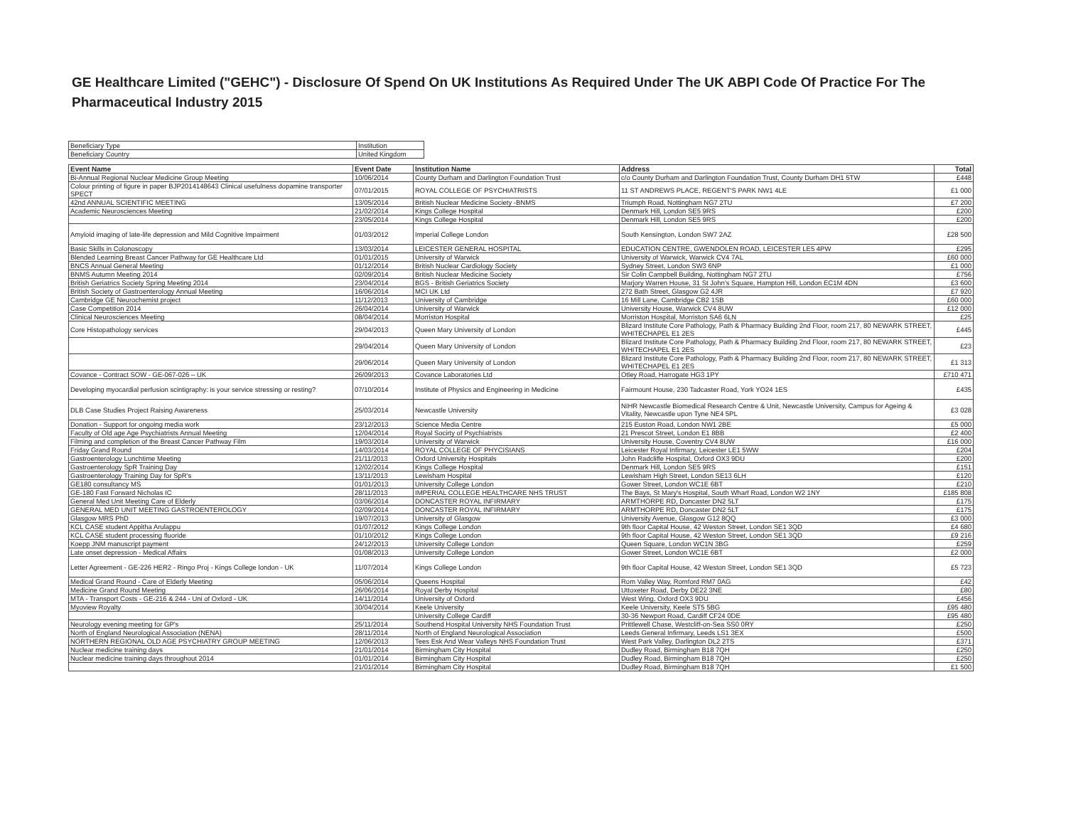GE Healthcare Limited ("GEHC") - Disclosure Of Spend On UK Institutions As Required Under The UK ABPI Code Of Practice For The Pharmaceutical Industry 2015
| Beneficiary Type | Institution |
| Beneficiary Country | United Kingdom |
| Event Name | Event Date | Institution Name | Address | Total |
| --- | --- | --- | --- | --- |
| Bi-Annual Regional Nuclear Medicine Group Meeting | 10/06/2014 | County Durham and Darlington Foundation Trust | c/o County Durham and Darlington Foundation Trust, County Durham DH1 5TW | £448 |
| Colour printing of figure in paper BJP2014148643 Clinical usefulness dopamine transporter SPECT | 07/01/2015 | ROYAL COLLEGE OF PSYCHIATRISTS | 11 ST ANDREWS PLACE, REGENT'S PARK NW1 4LE | £1 000 |
| 42nd ANNUAL SCIENTIFIC MEETING | 13/05/2014 | British Nuclear Medicine Society -BNMS | Triumph Road, Nottingham NG7 2TU | £7 200 |
| Academic Neurosciences Meeting | 21/02/2014 | Kings College Hospital | Denmark Hill, London SE5 9RS | £200 |
| | 23/05/2014 | Kings College Hospital | Denmark Hill, London SE5 9RS | £200 |
| Amyloid imaging of late-life depression and Mild Cognitive Impairment | 01/03/2012 | Imperial College London | South Kensington, London SW7 2AZ | £28 500 |
| Basic Skills in Colonoscopy | 13/03/2014 | LEICESTER GENERAL HOSPITAL | EDUCATION CENTRE, GWENDOLEN ROAD, LEICESTER LE5 4PW | £295 |
| Blended Learning Breast Cancer Pathway for GE Healthcare Ltd | 01/01/2015 | University of Warwick | University of Warwick, Warwick CV4 7AL | £60 000 |
| BNCS Annual General Meeting | 01/12/2014 | British Nuclear Cardiology Society | Sydney Street, London SW3 6NP | £1 000 |
| BNMS Autumn Meeting 2014 | 02/09/2014 | British Nuclear Medicine Society | Sir Colin Campbell Building, Nottingham NG7 2TU | £756 |
| British Geriatrics Society Spring Meeting 2014 | 23/04/2014 | BGS - British Geriatrics Society | Marjory Warren House, 31 St John's Square, Hampton Hill, London EC1M 4DN | £3 600 |
| British Society of Gastroenterology Annual Meeting | 16/06/2014 | MCI UK Ltd | 272 Bath Street, Glasgow G2 4JR | £7 920 |
| Cambridge GE Neurochemist project | 11/12/2013 | University of Cambridge | 16 Mill Lane, Cambridge CB2 1SB | £60 000 |
| Case Competition 2014 | 26/04/2014 | University of Warwick | University House, Warwick CV4 8UW | £12 000 |
| Clinical Neurosciences Meeting | 08/04/2014 | Morriston Hospital | Morriston Hospital, Morriston SA6 6LN | £25 |
| Core Histopathology services | 29/04/2013 | Queen Mary University of London | Blizard Institute Core Pathology, Path & Pharmacy Building 2nd Floor, room 217, 80 NEWARK STREET, WHITECHAPEL E1 2ES | £445 |
| | 29/04/2014 | Queen Mary University of London | Blizard Institute Core Pathology, Path & Pharmacy Building 2nd Floor, room 217, 80 NEWARK STREET, WHITECHAPEL E1 2ES | £23 |
| | 29/06/2014 | Queen Mary University of London | Blizard Institute Core Pathology, Path & Pharmacy Building 2nd Floor, room 217, 80 NEWARK STREET, WHITECHAPEL E1 2ES | £1 313 |
| Covance - Contract SOW - GE-067-026 – UK | 26/09/2013 | Covance Laboratories Ltd | Otley Road, Harrogate HG3 1PY | £710 471 |
| Developing myocardial perfusion scintigraphy: is your service stressing or resting? | 07/10/2014 | Institute of Physics and Engineering in Medicine | Fairmount House, 230 Tadcaster Road, York YO24 1ES | £435 |
| DLB Case Studies Project Raising Awareness | 25/03/2014 | Newcastle University | NIHR Newcastle Biomedical Research Centre & Unit, Newcastle University, Campus for Ageing & Vitality, Newcastle upon Tyne NE4 5PL | £3 028 |
| Donation - Support for ongoing media work | 23/12/2013 | Science Media Centre | 215 Euston Road, London NW1 2BE | £5 000 |
| Faculty of Old age Age Psychiatrists Annual Meeting | 12/04/2014 | Royal Socirty of Psychiatrists | 21 Prescot Street, London E1 8BB | £2 400 |
| Filming and completion of the Breast Cancer Pathway Film | 19/03/2014 | University of Warwick | University House, Coventry CV4 8UW | £16 000 |
| Friday Grand Round | 14/03/2014 | ROYAL COLLEGE OF PHYCISIANS | Leicester Royal Infirmary, Leicester LE1 5WW | £204 |
| Gastroenterology Lunchtime Meeting | 21/11/2013 | Oxford University Hospitals | John Radcliffe Hospital, Oxford OX3 9DU | £200 |
| Gastroenterology SpR Training Day | 12/02/2014 | Kings College Hospital | Denmark Hill, London SE5 9RS | £151 |
| Gastroenterology Training Day for SpR's | 13/11/2013 | Lewisham Hospital | Lewisham High Street, London SE13 6LH | £120 |
| GE180 consultancy MS | 01/01/2013 | University College London | Gower Street, London WC1E 6BT | £210 |
| GE-180 Fast Forward Nicholas IC | 28/11/2013 | IMPERIAL COLLEGE HEALTHCARE NHS TRUST | The Bays, St Mary's Hospital, South Wharf Road, London W2 1NY | £185 808 |
| General Med Unit Meeting Care of Elderly | 03/06/2014 | DONCASTER ROYAL INFIRMARY | ARMTHORPE RD, Doncaster DN2 5LT | £175 |
| GENERAL MED UNIT MEETING GASTROENTEROLOGY | 02/09/2014 | DONCASTER ROYAL INFIRMARY | ARMTHORPE RD, Doncaster DN2 5LT | £175 |
| Glasgow MRS PhD | 19/07/2013 | University of Glasgow | University Avenue, Glasgow G12 8QQ | £3 000 |
| KCL CASE student Appitha Arulappu | 01/07/2012 | Kings College London | 9th floor Capital House, 42 Weston Street, London SE1 3QD | £4 680 |
| KCL CASE student processing fluoride | 01/10/2012 | Kings College London | 9th floor Capital House, 42 Weston Street, London SE1 3QD | £9 216 |
| Koepp JNM manuscript payment | 24/12/2013 | University College London | Queen Square, London WC1N 3BG | £259 |
| Late onset depression - Medical Affairs | 01/08/2013 | University College London | Gower Street, London WC1E 6BT | £2 000 |
| Letter Agreement - GE-226 HER2 - Ringo Proj - Kings College london - UK | 11/07/2014 | Kings College London | 9th floor Capital House, 42 Weston Street, London SE1 3QD | £5 723 |
| Medical Grand Round - Care of Elderly Meeting | 05/06/2014 | Queens Hospital | Rom Valley Way, Romford RM7 0AG | £42 |
| Medicine Grand Round Meeting | 26/06/2014 | Royal Derby Hospital | Uttoxeter Road, Derby DE22 3NE | £80 |
| MTA - Transport Costs - GE-216 & 244 - Uni of Oxford - UK | 14/11/2014 | University of Oxford | West Wing, Oxford OX3 9DU | £456 |
| Myoview Royalty | 30/04/2014 | Keele University | Keele University, Keele ST5 5BG | £95 480 |
| | | University College Cardiff | 30-36 Newport Road, Cardiff CF24 0DE | £95 480 |
| Neurology evening meeting for GP's | 25/11/2014 | Southend Hospital University NHS Foundation Trust | Prittlewell Chase, Westcliff-on-Sea SS0 0RY | £250 |
| North of England Neurological Association (NENA) | 28/11/2014 | North of England Neurological Association | Leeds General Infirmary, Leeds LS1 3EX | £500 |
| NORTHERN REGIONAL OLD AGE PSYCHIATRY GROUP MEETING | 12/06/2013 | Tees Esk And Wear Valleys NHS Foundation Trust | West Park Valley, Darlington DL2 2TS | £371 |
| Nuclear medicine training days | 21/01/2014 | Birmingham City Hospital | Dudley Road, Birmingham B18 7QH | £250 |
| Nuclear medicine training days throughout 2014 | 01/01/2014 | Birmingham City Hospital | Dudley Road, Birmingham B18 7QH | £250 |
| | 21/01/2014 | Birmingham City Hospital | Dudley Road, Birmingham B18 7QH | £1 500 |